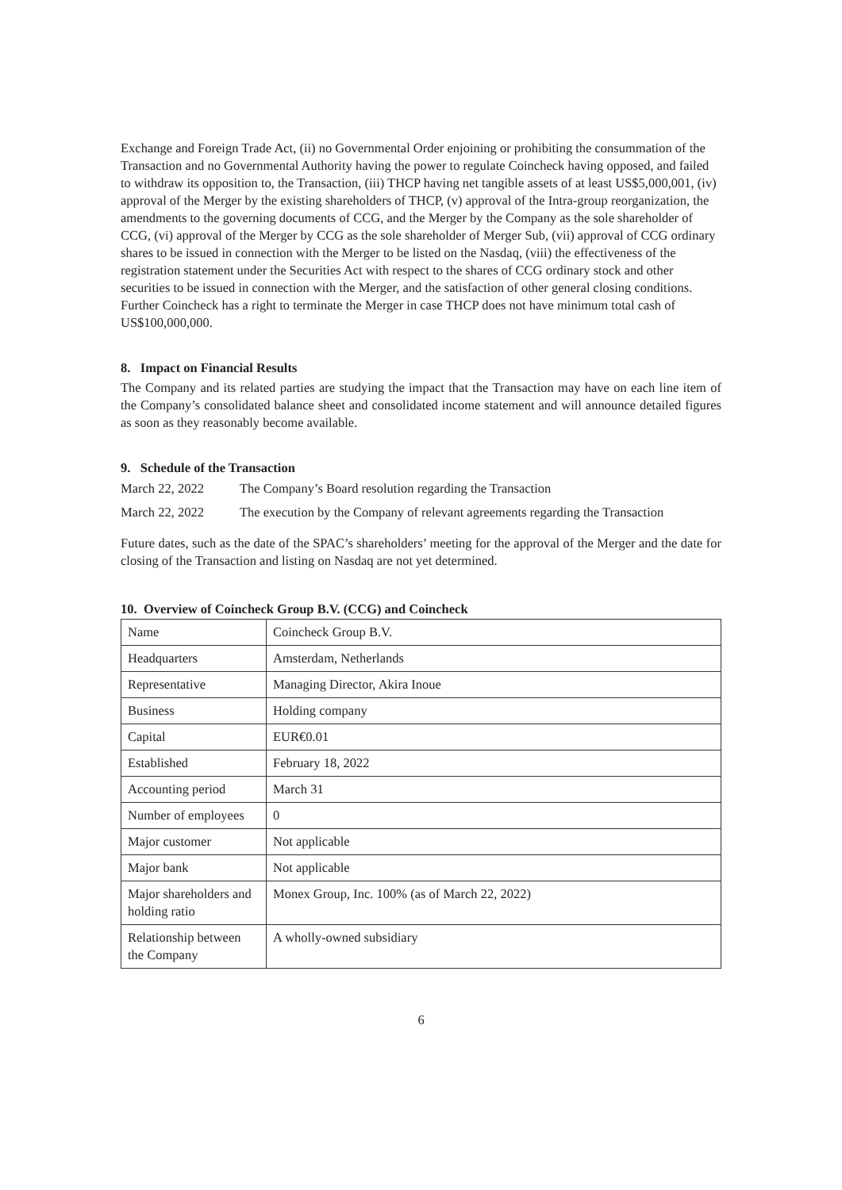Exchange and Foreign Trade Act, (ii) no Governmental Order enjoining or prohibiting the consummation of the Transaction and no Governmental Authority having the power to regulate Coincheck having opposed, and failed to withdraw its opposition to, the Transaction, (iii) THCP having net tangible assets of at least US$5,000,001, (iv) approval of the Merger by the existing shareholders of THCP, (v) approval of the Intra-group reorganization, the amendments to the governing documents of CCG, and the Merger by the Company as the sole shareholder of CCG, (vi) approval of the Merger by CCG as the sole shareholder of Merger Sub, (vii) approval of CCG ordinary shares to be issued in connection with the Merger to be listed on the Nasdaq, (viii) the effectiveness of the registration statement under the Securities Act with respect to the shares of CCG ordinary stock and other securities to be issued in connection with the Merger, and the satisfaction of other general closing conditions. Further Coincheck has a right to terminate the Merger in case THCP does not have minimum total cash of US$100,000,000.
8. Impact on Financial Results
The Company and its related parties are studying the impact that the Transaction may have on each line item of the Company’s consolidated balance sheet and consolidated income statement and will announce detailed figures as soon as they reasonably become available.
9. Schedule of the Transaction
March 22, 2022 The Company’s Board resolution regarding the Transaction
March 22, 2022 The execution by the Company of relevant agreements regarding the Transaction
Future dates, such as the date of the SPAC’s shareholders’ meeting for the approval of the Merger and the date for closing of the Transaction and listing on Nasdaq are not yet determined.
10. Overview of Coincheck Group B.V. (CCG) and Coincheck
| Name | Coincheck Group B.V. |
| Headquarters | Amsterdam, Netherlands |
| Representative | Managing Director, Akira Inoue |
| Business | Holding company |
| Capital | EUR€0.01 |
| Established | February 18, 2022 |
| Accounting period | March 31 |
| Number of employees | 0 |
| Major customer | Not applicable |
| Major bank | Not applicable |
| Major shareholders and holding ratio | Monex Group, Inc. 100% (as of March 22, 2022) |
| Relationship between the Company | A wholly-owned subsidiary |
6